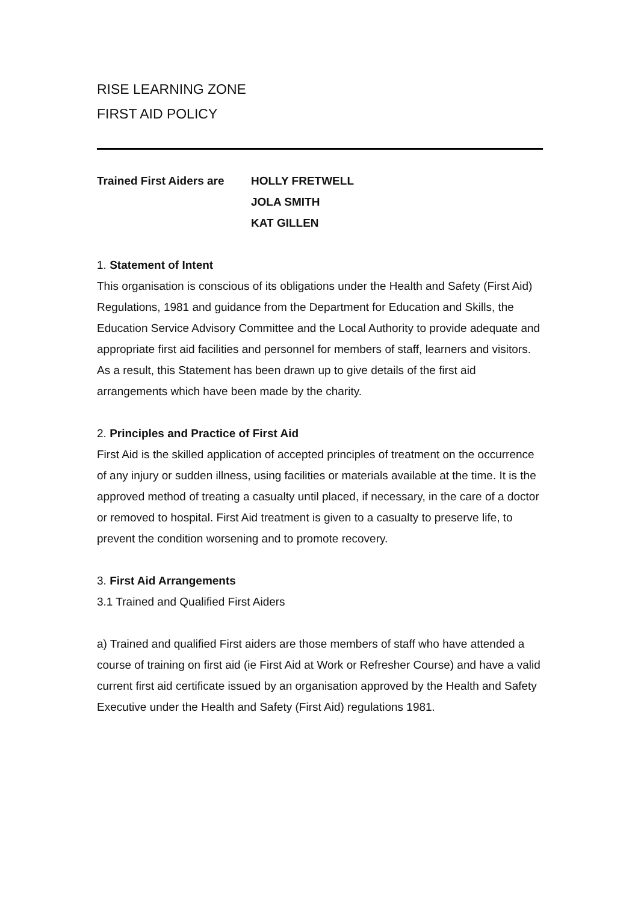RISE LEARNING ZONE
FIRST AID POLICY
Trained First Aiders are
HOLLY FRETWELL
JOLA SMITH
KAT GILLEN
1. Statement of Intent
This organisation is conscious of its obligations under the Health and Safety (First Aid) Regulations, 1981 and guidance from the Department for Education and Skills, the Education Service Advisory Committee and the Local Authority to provide adequate and appropriate first aid facilities and personnel for members of staff, learners and visitors. As a result, this Statement has been drawn up to give details of the first aid arrangements which have been made by the charity.
2. Principles and Practice of First Aid
First Aid is the skilled application of accepted principles of treatment on the occurrence of any injury or sudden illness, using facilities or materials available at the time. It is the approved method of treating a casualty until placed, if necessary, in the care of a doctor or removed to hospital. First Aid treatment is given to a casualty to preserve life, to prevent the condition worsening and to promote recovery.
3. First Aid Arrangements
3.1 Trained and Qualified First Aiders
a) Trained and qualified First aiders are those members of staff who have attended a course of training on first aid (ie First Aid at Work or Refresher Course) and have a valid current first aid certificate issued by an organisation approved by the Health and Safety Executive under the Health and Safety (First Aid) regulations 1981.